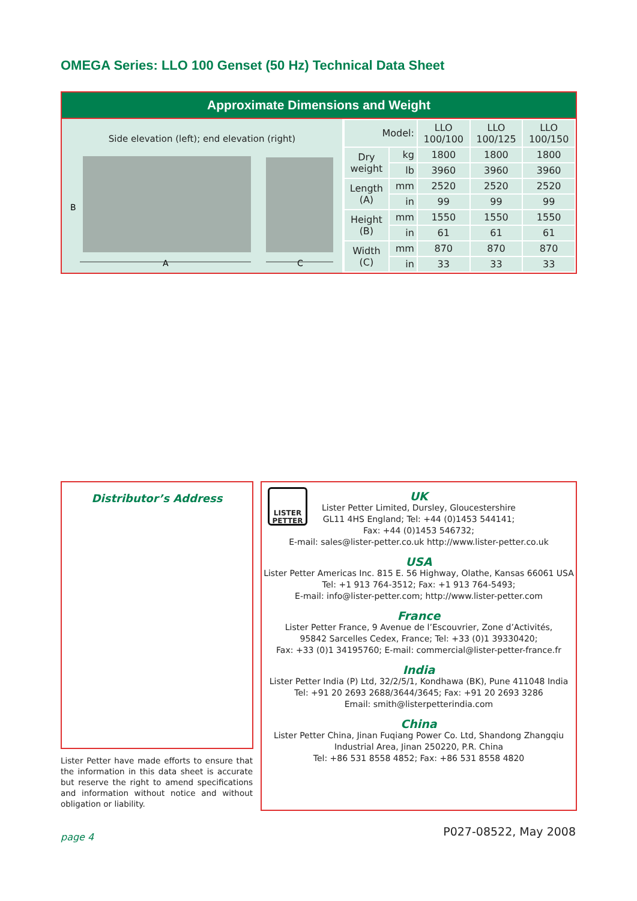OMEGA Series: LLO 100 Genset (50 Hz) Technical Data Sheet
Approximate Dimensions and Weight
Side elevation (left); end elevation (right)
B
A
C
| Model: | | LLO 100/100 | LLO 100/125 | LLO 100/150 |
| Dry weight | kg | 1800 | 1800 | 1800 |
| | lb | 3960 | 3960 | 3960 |
| Length (A) | mm | 2520 | 2520 | 2520 |
| | in | 99 | 99 | 99 |
| Height (B) | mm | 1550 | 1550 | 1550 |
| | in | 61 | 61 | 61 |
| Width (C) | mm | 870 | 870 | 870 |
| | in | 33 | 33 | 33 |
Distributor’s Address
Lister Petter have made efforts to ensure that the information in this data sheet is accurate but reserve the right to amend specifications and information without notice and without obligation or liability.
LISTER
PETTER
UK
Lister Petter Limited, Dursley, Gloucestershire
GL11 4HS England; Tel: +44 (0)1453 544141;
Fax: +44 (0)1453 546732;
E-mail: sales@lister-petter.co.uk http://www.lister-petter.co.uk
USA
Lister Petter Americas Inc. 815 E. 56 Highway, Olathe, Kansas 66061 USA
Tel: +1 913 764-3512; Fax: +1 913 764-5493;
E-mail: info@lister-petter.com; http://www.lister-petter.com
France
Lister Petter France, 9 Avenue de l’Escouvrier, Zone d’Activités,
95842 Sarcelles Cedex, France; Tel: +33 (0)1 39330420;
Fax: +33 (0)1 34195760; E-mail: commercial@lister-petter-france.fr
India
Lister Petter India (P) Ltd, 32/2/5/1, Kondhawa (BK), Pune 411048 India
Tel: +91 20 2693 2688/3644/3645; Fax: +91 20 2693 3286
Email: smith@listerpetterindia.com
China
Lister Petter China, Jinan Fuqiang Power Co. Ltd, Shandong Zhangqiu
Industrial Area, Jinan 250220, P.R. China
Tel: +86 531 8558 4852; Fax: +86 531 8558 4820
page 4 P027-08522, May 2008